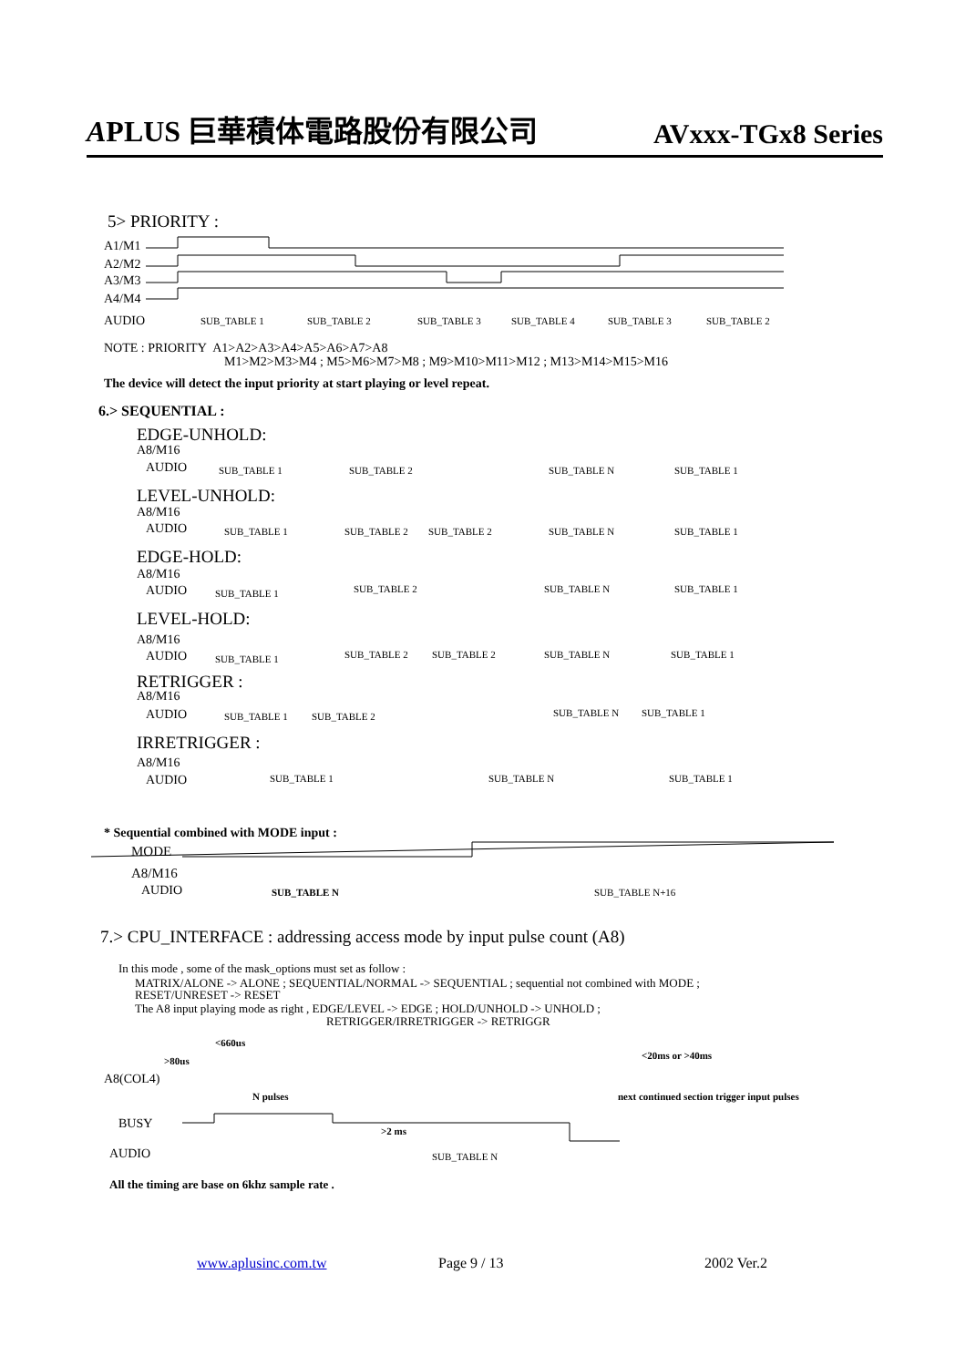APLUS 巨華積体電路股份有限公司 AVxxx-TGx8 Series
5> PRIORITY :
A1/M1
A2/M2
A3/M3
A4/M4
AUDIO SUB_TABLE 1 SUB_TABLE 2 SUB_TABLE 3 SUB_TABLE 4 SUB_TABLE 3 SUB_TABLE 2
NOTE : PRIORITY A1>A2>A3>A4>A5>A6>A7>A8
M1>M2>M3>M4 ; M5>M6>M7>M8 ; M9>M10>M11>M12 ; M13>M14>M15>M16
The device will detect the input priority at start playing or level repeat.
6.> SEQUENTIAL :
EDGE-UNHOLD:
A8/M16
AUDIO SUB_TABLE 1 SUB_TABLE 2 SUB_TABLE N SUB_TABLE 1
LEVEL-UNHOLD:
A8/M16
AUDIO SUB_TABLE 1 SUB_TABLE 2 SUB_TABLE 2 SUB_TABLE N SUB_TABLE 1
EDGE-HOLD:
A8/M16
AUDIO SUB_TABLE 1 SUB_TABLE 2 SUB_TABLE N SUB_TABLE 1
LEVEL-HOLD:
A8/M16
AUDIO SUB_TABLE 1 SUB_TABLE 2 SUB_TABLE 2 SUB_TABLE N SUB_TABLE 1
RETRIGGER :
A8/M16
AUDIO SUB_TABLE 1 SUB_TABLE 2 SUB_TABLE N SUB_TABLE 1
IRRETRIGGER :
A8/M16
AUDIO SUB_TABLE 1 SUB_TABLE N SUB_TABLE 1
* Sequential combined with MODE input :
MODE
A8/M16
AUDIO SUB_TABLE N SUB_TABLE N+16
7.> CPU_INTERFACE : addressing access mode by input pulse count (A8)
In this mode , some of the mask_options must set as follow :
MATRIX/ALONE -> ALONE ; SEQUENTIAL/NORMAL -> SEQUENTIAL ; sequential not combined with MODE ;
RESET/UNRESET -> RESET
The A8 input playing mode as right , EDGE/LEVEL -> EDGE ; HOLD/UNHOLD -> UNHOLD ;
RETRIGGER/IRRETRIGGER -> RETRIGGR
<660us
>80us <20ms or >40ms
A8(COL4)
N pulses next continued section trigger input pulses
BUSY >2 ms
AUDIO SUB_TABLE N
All the timing are base on 6khz sample rate .
www.aplusinc.com.tw Page 9 / 13 2002 Ver.2